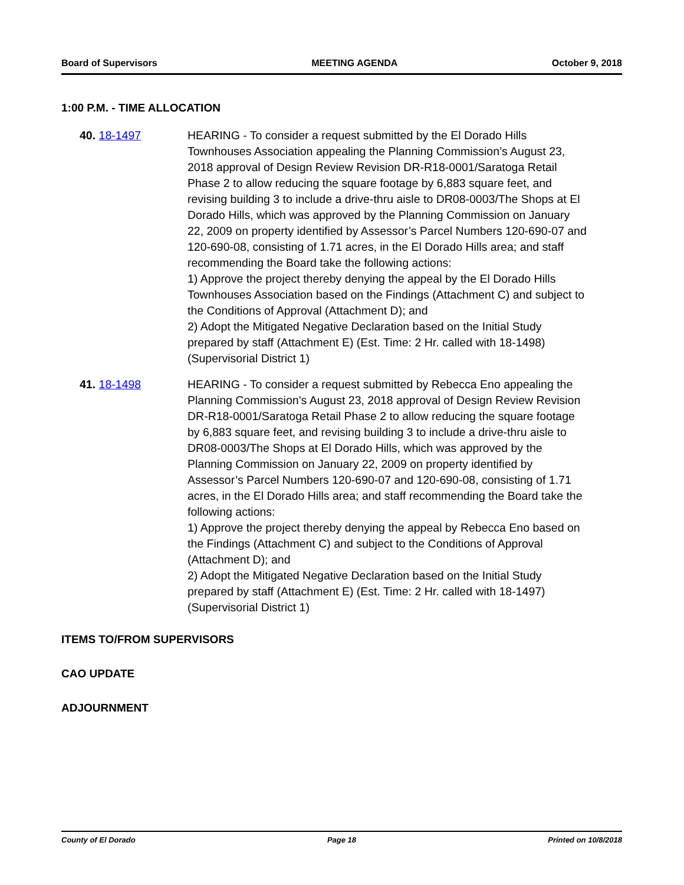Board of Supervisors MEETING AGENDA October 9, 2018
1:00 P.M. - TIME ALLOCATION
40. 18-1497 HEARING - To consider a request submitted by the El Dorado Hills Townhouses Association appealing the Planning Commission’s August 23, 2018 approval of Design Review Revision DR-R18-0001/Saratoga Retail Phase 2 to allow reducing the square footage by 6,883 square feet, and revising building 3 to include a drive-thru aisle to DR08-0003/The Shops at El Dorado Hills, which was approved by the Planning Commission on January 22, 2009 on property identified by Assessor’s Parcel Numbers 120-690-07 and 120-690-08, consisting of 1.71 acres, in the El Dorado Hills area; and staff recommending the Board take the following actions:
1) Approve the project thereby denying the appeal by the El Dorado Hills Townhouses Association based on the Findings (Attachment C) and subject to the Conditions of Approval (Attachment D); and
2) Adopt the Mitigated Negative Declaration based on the Initial Study prepared by staff (Attachment E) (Est. Time: 2 Hr. called with 18-1498) (Supervisorial District 1)
41. 18-1498 HEARING - To consider a request submitted by Rebecca Eno appealing the Planning Commission’s August 23, 2018 approval of Design Review Revision DR-R18-0001/Saratoga Retail Phase 2 to allow reducing the square footage by 6,883 square feet, and revising building 3 to include a drive-thru aisle to DR08-0003/The Shops at El Dorado Hills, which was approved by the Planning Commission on January 22, 2009 on property identified by Assessor’s Parcel Numbers 120-690-07 and 120-690-08, consisting of 1.71 acres, in the El Dorado Hills area; and staff recommending the Board take the following actions:
1) Approve the project thereby denying the appeal by Rebecca Eno based on the Findings (Attachment C) and subject to the Conditions of Approval (Attachment D); and
2) Adopt the Mitigated Negative Declaration based on the Initial Study prepared by staff (Attachment E) (Est. Time: 2 Hr. called with 18-1497) (Supervisorial District 1)
ITEMS TO/FROM SUPERVISORS
CAO UPDATE
ADJOURNMENT
County of El Dorado Page 18 Printed on 10/8/2018